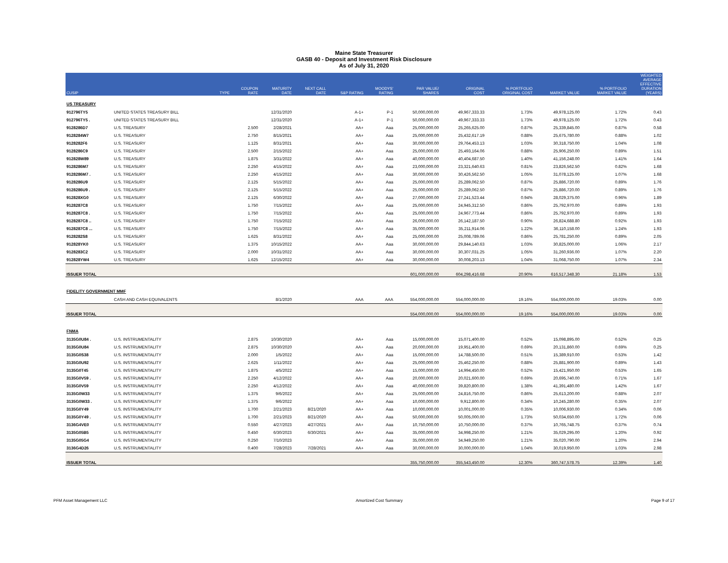Maine State Treasurer
GASB 40 - Deposit and Investment Risk Disclosure
As of July 31, 2020
| CUSIP | | TYPE | COUPON RATE | MATURITY DATE | NEXT CALL DATE | S&P RATING | MOODYS' RATING | PAR VALUE/ SHARES | ORIGINAL COST | % PORTFOLIO ORIGINAL COST | MARKET VALUE | % PORTFOLIO MARKET VALUE | WEIGHTED AVERAGE EFFECTIVE DURATION (YEARS) |
| --- | --- | --- | --- | --- | --- | --- | --- | --- | --- | --- | --- | --- | --- |
| US TREASURY | | | | | | | | | | | | | |
| 912796TY5 | UNITED STATES TREASURY BILL | | | 12/31/2020 | | A-1+ | P-1 | 50,000,000.00 | 49,967,333.33 | 1.73% | 49,978,125.00 | 1.72% | 0.43 |
| 912796TY5 . | UNITED STATES TREASURY BILL | | | 12/31/2020 | | A-1+ | P-1 | 50,000,000.00 | 49,967,333.33 | 1.73% | 49,978,125.00 | 1.72% | 0.43 |
| 9128286D7 | U.S. TREASURY | | 2.500 | 2/28/2021 | | AA+ | Aaa | 25,000,000.00 | 25,265,625.00 | 0.87% | 25,339,845.00 | 0.87% | 0.58 |
| 9128284W7 | U.S. TREASURY | | 2.750 | 8/15/2021 | | AA+ | Aaa | 25,000,000.00 | 25,432,617.19 | 0.88% | 25,675,780.00 | 0.88% | 1.02 |
| 9128282F6 | U.S. TREASURY | | 1.125 | 8/31/2021 | | AA+ | Aaa | 30,000,000.00 | 29,764,453.13 | 1.03% | 30,318,750.00 | 1.04% | 1.08 |
| 9128286C9 | U.S. TREASURY | | 2.500 | 2/15/2022 | | AA+ | Aaa | 25,000,000.00 | 25,493,164.06 | 0.88% | 25,906,250.00 | 0.89% | 1.51 |
| 912828W89 | U.S. TREASURY | | 1.875 | 3/31/2022 | | AA+ | Aaa | 40,000,000.00 | 40,404,687.50 | 1.40% | 41,156,248.00 | 1.41% | 1.64 |
| 9128286M7 | U.S. TREASURY | | 2.250 | 4/15/2022 | | AA+ | Aaa | 23,000,000.00 | 23,321,640.63 | 0.81% | 23,826,562.50 | 0.82% | 1.68 |
| 9128286M7 . | U.S. TREASURY | | 2.250 | 4/15/2022 | | AA+ | Aaa | 30,000,000.00 | 30,426,562.50 | 1.05% | 31,078,125.00 | 1.07% | 1.68 |
| 9128286U9 | U.S. TREASURY | | 2.125 | 5/15/2022 | | AA+ | Aaa | 25,000,000.00 | 25,289,062.50 | 0.87% | 25,886,720.00 | 0.89% | 1.76 |
| 9128286U9 . | U.S. TREASURY | | 2.125 | 5/15/2022 | | AA+ | Aaa | 25,000,000.00 | 25,289,062.50 | 0.87% | 25,886,720.00 | 0.89% | 1.76 |
| 912828XG0 | U.S. TREASURY | | 2.125 | 6/30/2022 | | AA+ | Aaa | 27,000,000.00 | 27,241,523.44 | 0.94% | 28,029,375.00 | 0.96% | 1.89 |
| 9128287C8 | U.S. TREASURY | | 1.750 | 7/15/2022 | | AA+ | Aaa | 25,000,000.00 | 24,945,312.50 | 0.86% | 25,792,970.00 | 0.89% | 1.93 |
| 9128287C8 . | U.S. TREASURY | | 1.750 | 7/15/2022 | | AA+ | Aaa | 25,000,000.00 | 24,967,773.44 | 0.86% | 25,792,970.00 | 0.89% | 1.93 |
| 9128287C8 .. | U.S. TREASURY | | 1.750 | 7/15/2022 | | AA+ | Aaa | 26,000,000.00 | 26,142,187.50 | 0.90% | 26,824,688.80 | 0.92% | 1.93 |
| 9128287C8 ... | U.S. TREASURY | | 1.750 | 7/15/2022 | | AA+ | Aaa | 35,000,000.00 | 35,211,914.06 | 1.22% | 36,110,158.00 | 1.24% | 1.93 |
| 9128282S8 | U.S. TREASURY | | 1.625 | 8/31/2022 | | AA+ | Aaa | 25,000,000.00 | 25,008,789.06 | 0.86% | 25,781,250.00 | 0.89% | 2.05 |
| 912828YK0 | U.S. TREASURY | | 1.375 | 10/15/2022 | | AA+ | Aaa | 30,000,000.00 | 29,844,140.63 | 1.03% | 30,825,000.00 | 1.06% | 2.17 |
| 9128283C2 | U.S. TREASURY | | 2.000 | 10/31/2022 | | AA+ | Aaa | 30,000,000.00 | 30,307,031.25 | 1.05% | 31,260,936.00 | 1.07% | 2.20 |
| 912828YW4 | U.S. TREASURY | | 1.625 | 12/15/2022 | | AA+ | Aaa | 30,000,000.00 | 30,008,203.13 | 1.04% | 31,068,750.00 | 1.07% | 2.34 |
| ISSUER TOTAL | | | | | | | | 601,000,000.00 | 604,298,416.68 | 20.90% | 616,517,348.30 | 21.18% | 1.53 |
| FIDELITY GOVERNMENT MMF | | | | | | | | | | | | | |
| | CASH AND CASH EQUIVALENTS | | | 8/1/2020 | | AAA | AAA | 554,000,000.00 | 554,000,000.00 | 19.16% | 554,000,000.00 | 19.03% | 0.00 |
| ISSUER TOTAL | | | | | | | | 554,000,000.00 | 554,000,000.00 | 19.16% | 554,000,000.00 | 19.03% | 0.00 |
| FNMA | | | | | | | | | | | | | |
| 3135G0U84 . | U.S. INSTRUMENTALITY | | 2.875 | 10/30/2020 | | AA+ | Aaa | 15,000,000.00 | 15,071,400.00 | 0.52% | 15,098,895.00 | 0.52% | 0.25 |
| 3135G0U84 | U.S. INSTRUMENTALITY | | 2.875 | 10/30/2020 | | AA+ | Aaa | 20,000,000.00 | 19,951,400.00 | 0.69% | 20,131,860.00 | 0.69% | 0.25 |
| 3135G0S38 | U.S. INSTRUMENTALITY | | 2.000 | 1/5/2022 | | AA+ | Aaa | 15,000,000.00 | 14,788,500.00 | 0.51% | 15,389,910.00 | 0.53% | 1.42 |
| 3135G0U92 | U.S. INSTRUMENTALITY | | 2.625 | 1/11/2022 | | AA+ | Aaa | 25,000,000.00 | 25,462,250.00 | 0.88% | 25,881,900.00 | 0.89% | 1.43 |
| 3135G0T45 | U.S. INSTRUMENTALITY | | 1.875 | 4/5/2022 | | AA+ | Aaa | 15,000,000.00 | 14,994,450.00 | 0.52% | 15,421,950.00 | 0.53% | 1.65 |
| 3135G0V59 . | U.S. INSTRUMENTALITY | | 2.250 | 4/12/2022 | | AA+ | Aaa | 20,000,000.00 | 20,021,600.00 | 0.69% | 20,695,740.00 | 0.71% | 1.67 |
| 3135G0V59 | U.S. INSTRUMENTALITY | | 2.250 | 4/12/2022 | | AA+ | Aaa | 40,000,000.00 | 39,820,800.00 | 1.38% | 41,391,480.00 | 1.42% | 1.67 |
| 3135G0W33 | U.S. INSTRUMENTALITY | | 1.375 | 9/6/2022 | | AA+ | Aaa | 25,000,000.00 | 24,816,750.00 | 0.86% | 25,613,200.00 | 0.88% | 2.07 |
| 3135G0W33 . | U.S. INSTRUMENTALITY | | 1.375 | 9/6/2022 | | AA+ | Aaa | 10,000,000.00 | 9,912,800.00 | 0.34% | 10,245,280.00 | 0.35% | 2.07 |
| 3135G0Y49 | U.S. INSTRUMENTALITY | | 1.700 | 2/21/2023 | 8/21/2020 | AA+ | Aaa | 10,000,000.00 | 10,001,000.00 | 0.35% | 10,006,930.00 | 0.34% | 0.06 |
| 3135G0Y49 . | U.S. INSTRUMENTALITY | | 1.700 | 2/21/2023 | 8/21/2020 | AA+ | Aaa | 50,000,000.00 | 50,005,000.00 | 1.73% | 50,034,650.00 | 1.72% | 0.06 |
| 3136G4VE0 | U.S. INSTRUMENTALITY | | 0.550 | 4/27/2023 | 4/27/2021 | AA+ | Aaa | 10,750,000.00 | 10,750,000.00 | 0.37% | 10,765,748.75 | 0.37% | 0.74 |
| 3135G05B5 | U.S. INSTRUMENTALITY | | 0.450 | 6/30/2023 | 6/30/2021 | AA+ | Aaa | 35,000,000.00 | 34,998,250.00 | 1.21% | 35,029,295.00 | 1.20% | 0.92 |
| 3135G05G4 | U.S. INSTRUMENTALITY | | 0.250 | 7/10/2023 | | AA+ | Aaa | 35,000,000.00 | 34,949,250.00 | 1.21% | 35,020,790.00 | 1.20% | 2.94 |
| 3136G4D26 | U.S. INSTRUMENTALITY | | 0.400 | 7/28/2023 | 7/28/2021 | AA+ | Aaa | 30,000,000.00 | 30,000,000.00 | 1.04% | 30,019,950.00 | 1.03% | 2.98 |
| ISSUER TOTAL | | | | | | | | 355,750,000.00 | 355,543,450.00 | 12.30% | 360,747,578.75 | 12.39% | 1.40 |
PFM Asset Management LLC Amortized Cost Summary Page 9 of 17